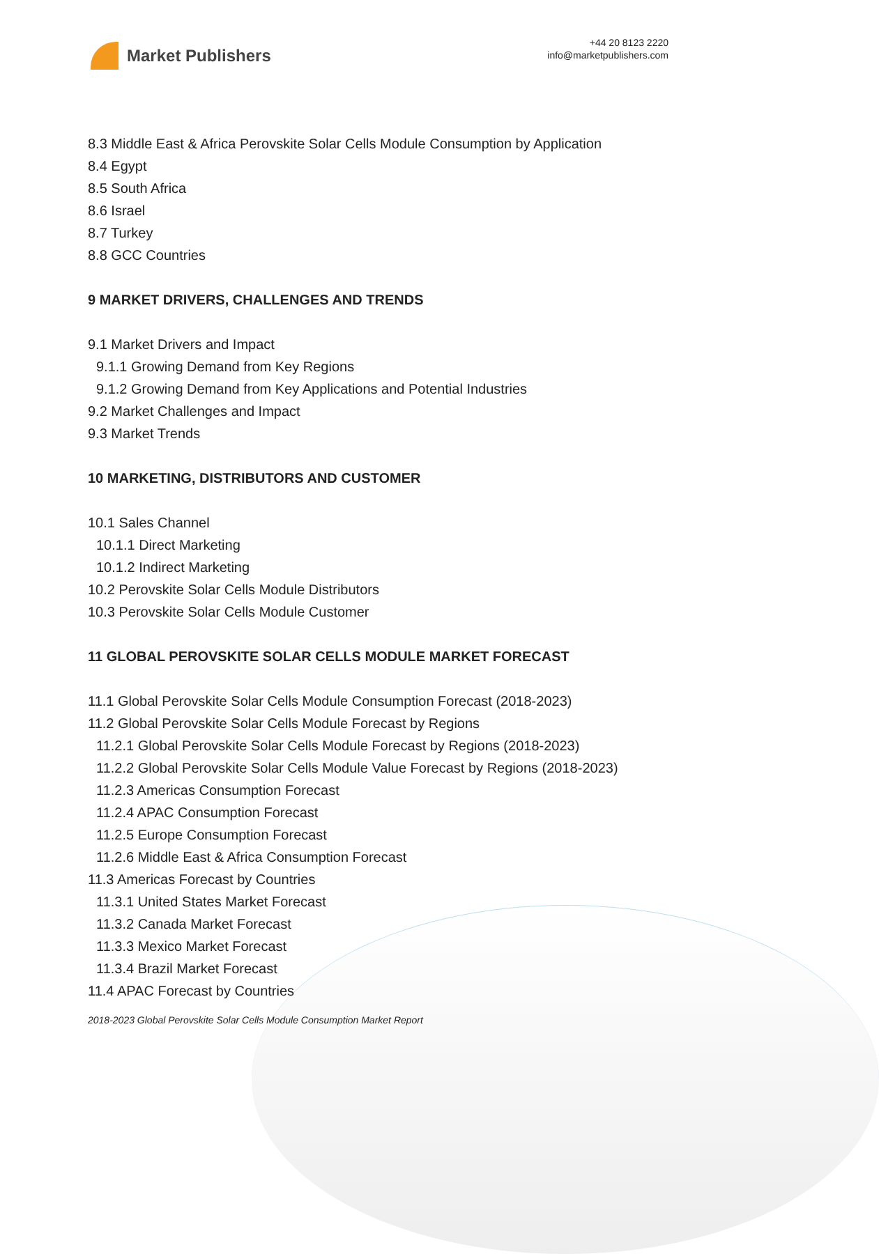Market Publishers
+44 20 8123 2220
info@marketpublishers.com
8.3 Middle East & Africa Perovskite Solar Cells Module Consumption by Application
8.4 Egypt
8.5 South Africa
8.6 Israel
8.7 Turkey
8.8 GCC Countries
9 MARKET DRIVERS, CHALLENGES AND TRENDS
9.1 Market Drivers and Impact
9.1.1 Growing Demand from Key Regions
9.1.2 Growing Demand from Key Applications and Potential Industries
9.2 Market Challenges and Impact
9.3 Market Trends
10 MARKETING, DISTRIBUTORS AND CUSTOMER
10.1 Sales Channel
10.1.1 Direct Marketing
10.1.2 Indirect Marketing
10.2 Perovskite Solar Cells Module Distributors
10.3 Perovskite Solar Cells Module Customer
11 GLOBAL PEROVSKITE SOLAR CELLS MODULE MARKET FORECAST
11.1 Global Perovskite Solar Cells Module Consumption Forecast (2018-2023)
11.2 Global Perovskite Solar Cells Module Forecast by Regions
11.2.1 Global Perovskite Solar Cells Module Forecast by Regions (2018-2023)
11.2.2 Global Perovskite Solar Cells Module Value Forecast by Regions (2018-2023)
11.2.3 Americas Consumption Forecast
11.2.4 APAC Consumption Forecast
11.2.5 Europe Consumption Forecast
11.2.6 Middle East & Africa Consumption Forecast
11.3 Americas Forecast by Countries
11.3.1 United States Market Forecast
11.3.2 Canada Market Forecast
11.3.3 Mexico Market Forecast
11.3.4 Brazil Market Forecast
11.4 APAC Forecast by Countries
2018-2023 Global Perovskite Solar Cells Module Consumption Market Report